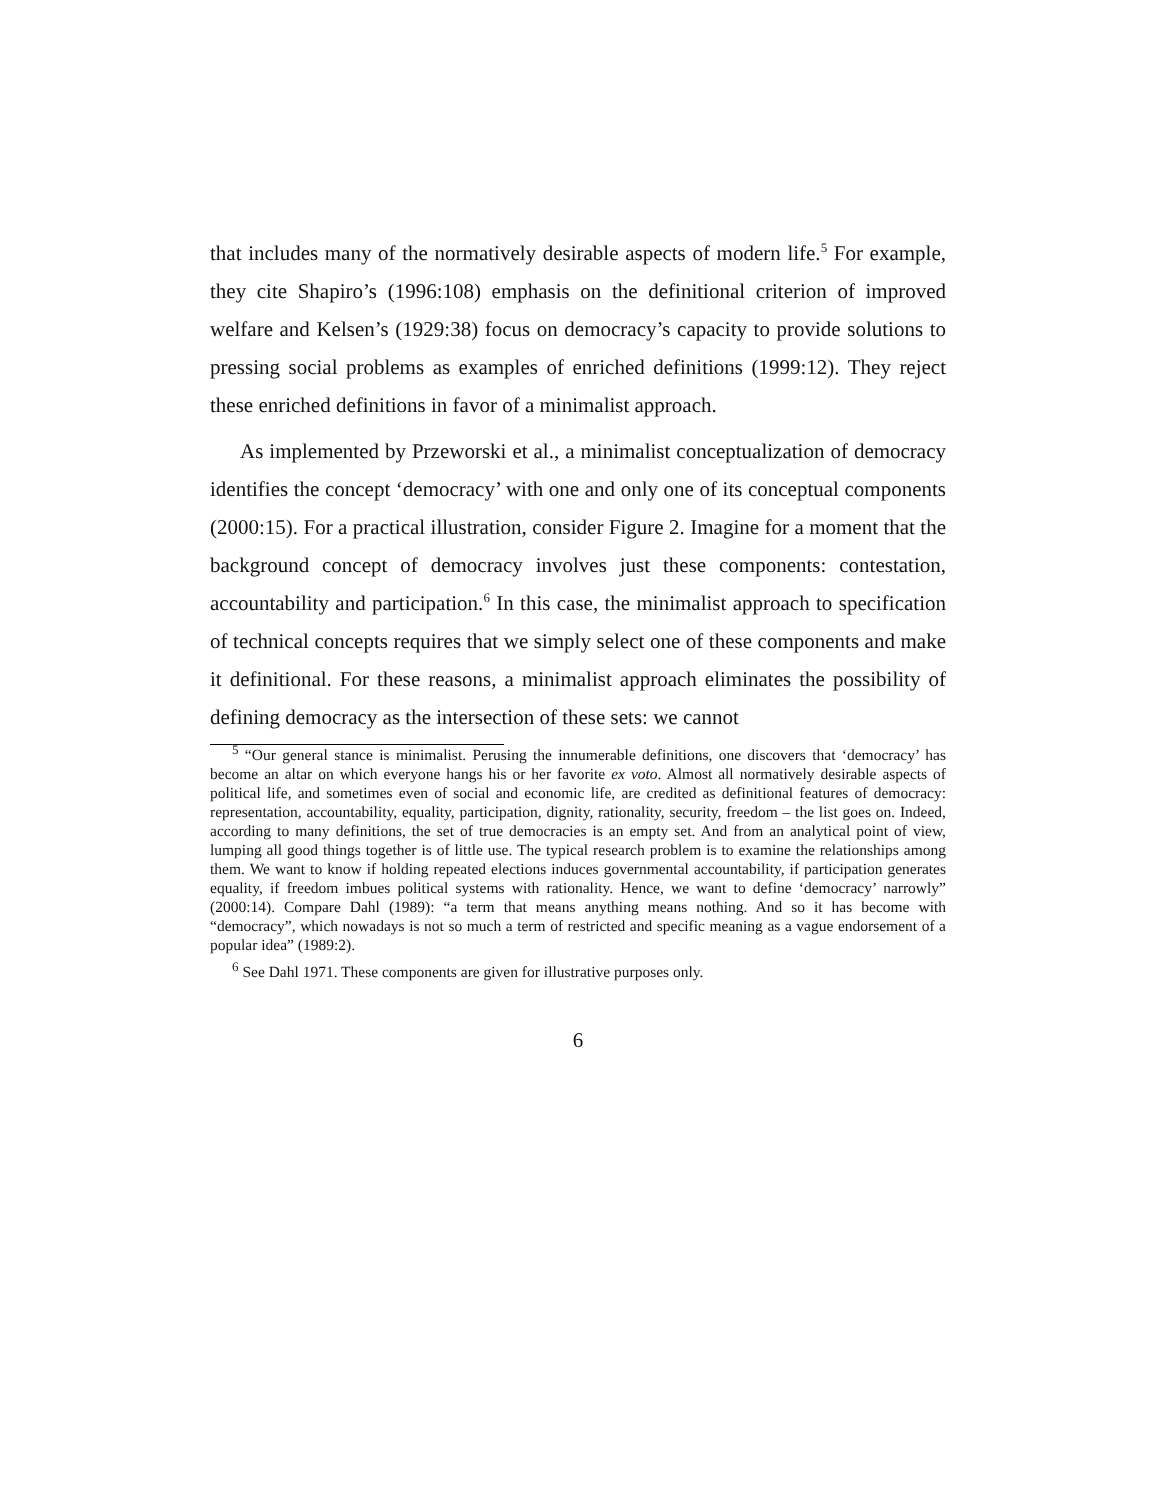that includes many of the normatively desirable aspects of modern life.<sup>5</sup> For example, they cite Shapiro’s (1996:108) emphasis on the definitional criterion of improved welfare and Kelsen’s (1929:38) focus on democracy’s capacity to provide solutions to pressing social problems as examples of enriched definitions (1999:12). They reject these enriched definitions in favor of a minimalist approach.
As implemented by Przeworski et al., a minimalist conceptualization of democracy identifies the concept ‘democracy’ with one and only one of its conceptual components (2000:15). For a practical illustration, consider Figure 2. Imagine for a moment that the background concept of democracy involves just these components: contestation, accountability and participation.<sup>6</sup> In this case, the minimalist approach to specification of technical concepts requires that we simply select one of these components and make it definitional. For these reasons, a minimalist approach eliminates the possibility of defining democracy as the intersection of these sets: we cannot
<sup>5</sup> “Our general stance is minimalist. Perusing the innumerable definitions, one discovers that ‘democracy’ has become an altar on which everyone hangs his or her favorite ex voto. Almost all normatively desirable aspects of political life, and sometimes even of social and economic life, are credited as definitional features of democracy: representation, accountability, equality, participation, dignity, rationality, security, freedom – the list goes on. Indeed, according to many definitions, the set of true democracies is an empty set. And from an analytical point of view, lumping all good things together is of little use. The typical research problem is to examine the relationships among them. We want to know if holding repeated elections induces governmental accountability, if participation generates equality, if freedom imbues political systems with rationality. Hence, we want to define ‘democracy’ narrowly” (2000:14). Compare Dahl (1989): “a term that means anything means nothing. And so it has become with “democracy”, which nowadays is not so much a term of restricted and specific meaning as a vague endorsement of a popular idea” (1989:2).
<sup>6</sup> See Dahl 1971. These components are given for illustrative purposes only.
6